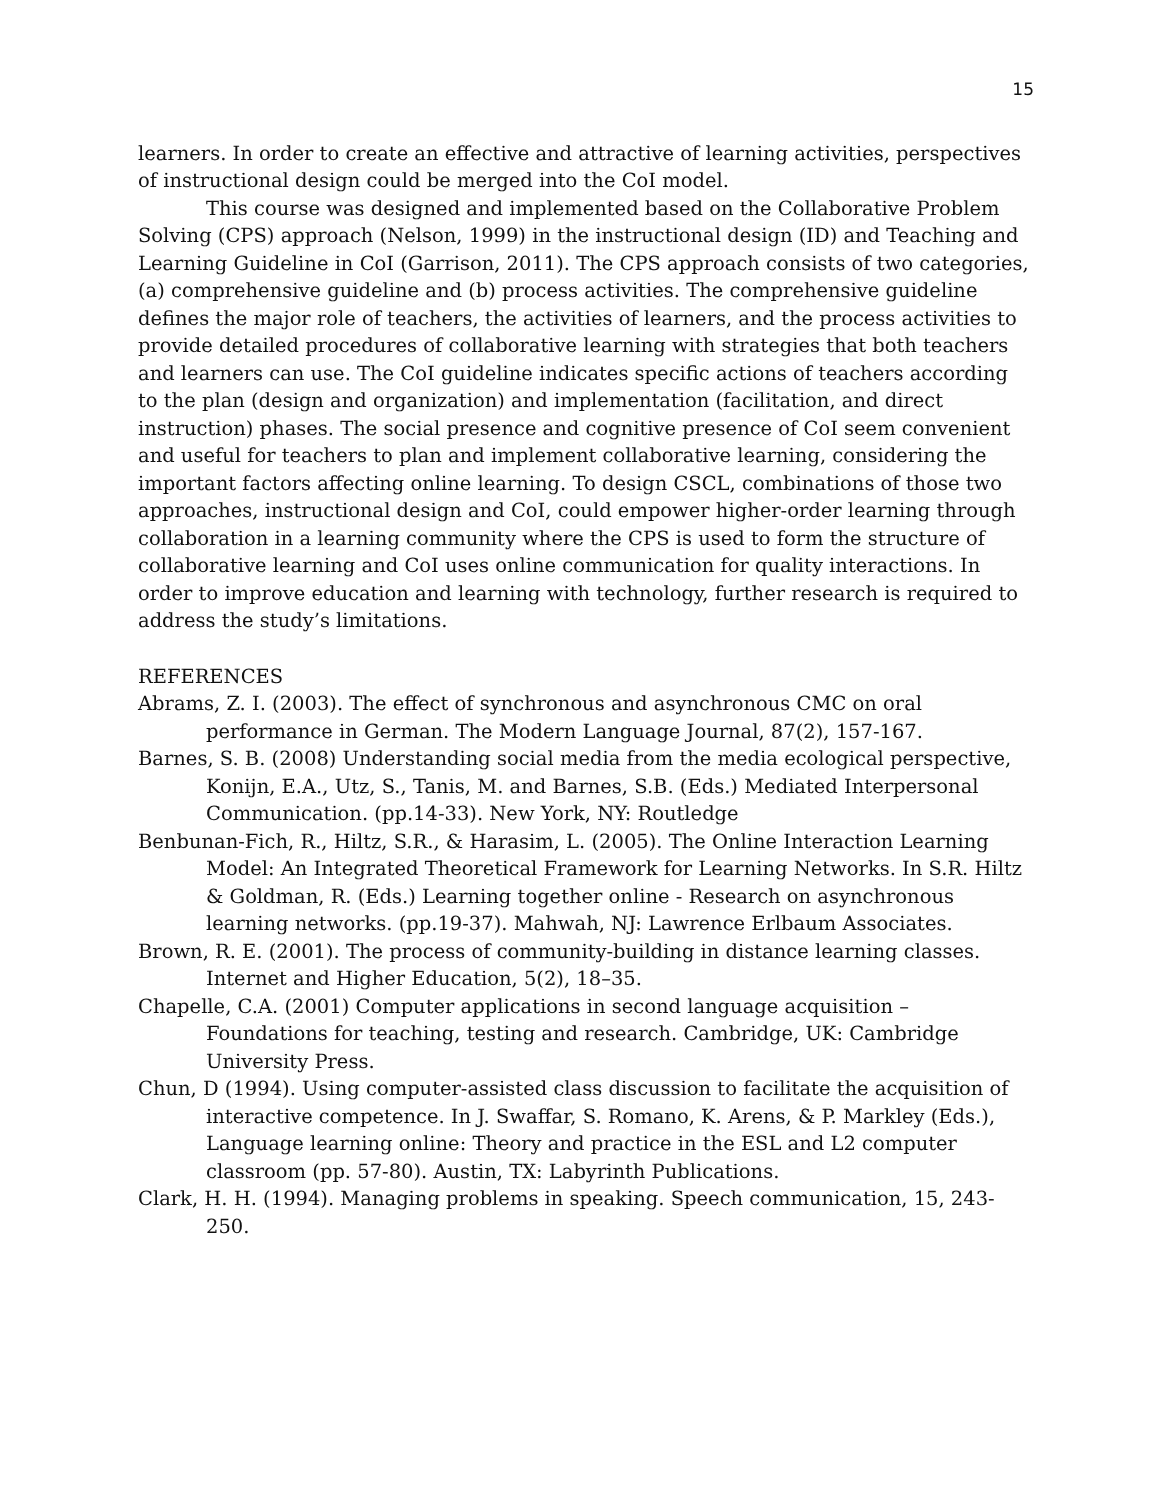15
learners. In order to create an effective and attractive of learning activities, perspectives of instructional design could be merged into the CoI model.
This course was designed and implemented based on the Collaborative Problem Solving (CPS) approach (Nelson, 1999) in the instructional design (ID) and Teaching and Learning Guideline in CoI (Garrison, 2011). The CPS approach consists of two categories, (a) comprehensive guideline and (b) process activities. The comprehensive guideline defines the major role of teachers, the activities of learners, and the process activities to provide detailed procedures of collaborative learning with strategies that both teachers and learners can use. The CoI guideline indicates specific actions of teachers according to the plan (design and organization) and implementation (facilitation, and direct instruction) phases. The social presence and cognitive presence of CoI seem convenient and useful for teachers to plan and implement collaborative learning, considering the important factors affecting online learning. To design CSCL, combinations of those two approaches, instructional design and CoI, could empower higher-order learning through collaboration in a learning community where the CPS is used to form the structure of collaborative learning and CoI uses online communication for quality interactions. In order to improve education and learning with technology, further research is required to address the study’s limitations.
REFERENCES
Abrams, Z. I. (2003). The effect of synchronous and asynchronous CMC on oral performance in German. The Modern Language Journal, 87(2), 157-167.
Barnes, S. B. (2008) Understanding social media from the media ecological perspective, Konijn, E.A., Utz, S., Tanis, M. and Barnes, S.B. (Eds.) Mediated Interpersonal Communication. (pp.14-33). New York, NY: Routledge
Benbunan-Fich, R., Hiltz, S.R., & Harasim, L. (2005). The Online Interaction Learning Model: An Integrated Theoretical Framework for Learning Networks. In S.R. Hiltz & Goldman, R. (Eds.) Learning together online - Research on asynchronous learning networks. (pp.19-37). Mahwah, NJ: Lawrence Erlbaum Associates.
Brown, R. E. (2001). The process of community-building in distance learning classes. Internet and Higher Education, 5(2), 18–35.
Chapelle, C.A. (2001) Computer applications in second language acquisition – Foundations for teaching, testing and research. Cambridge, UK: Cambridge University Press.
Chun, D (1994). Using computer-assisted class discussion to facilitate the acquisition of interactive competence. In J. Swaffar, S. Romano, K. Arens, & P. Markley (Eds.), Language learning online: Theory and practice in the ESL and L2 computer classroom (pp. 57-80). Austin, TX: Labyrinth Publications.
Clark, H. H. (1994). Managing problems in speaking. Speech communication, 15, 243-250.